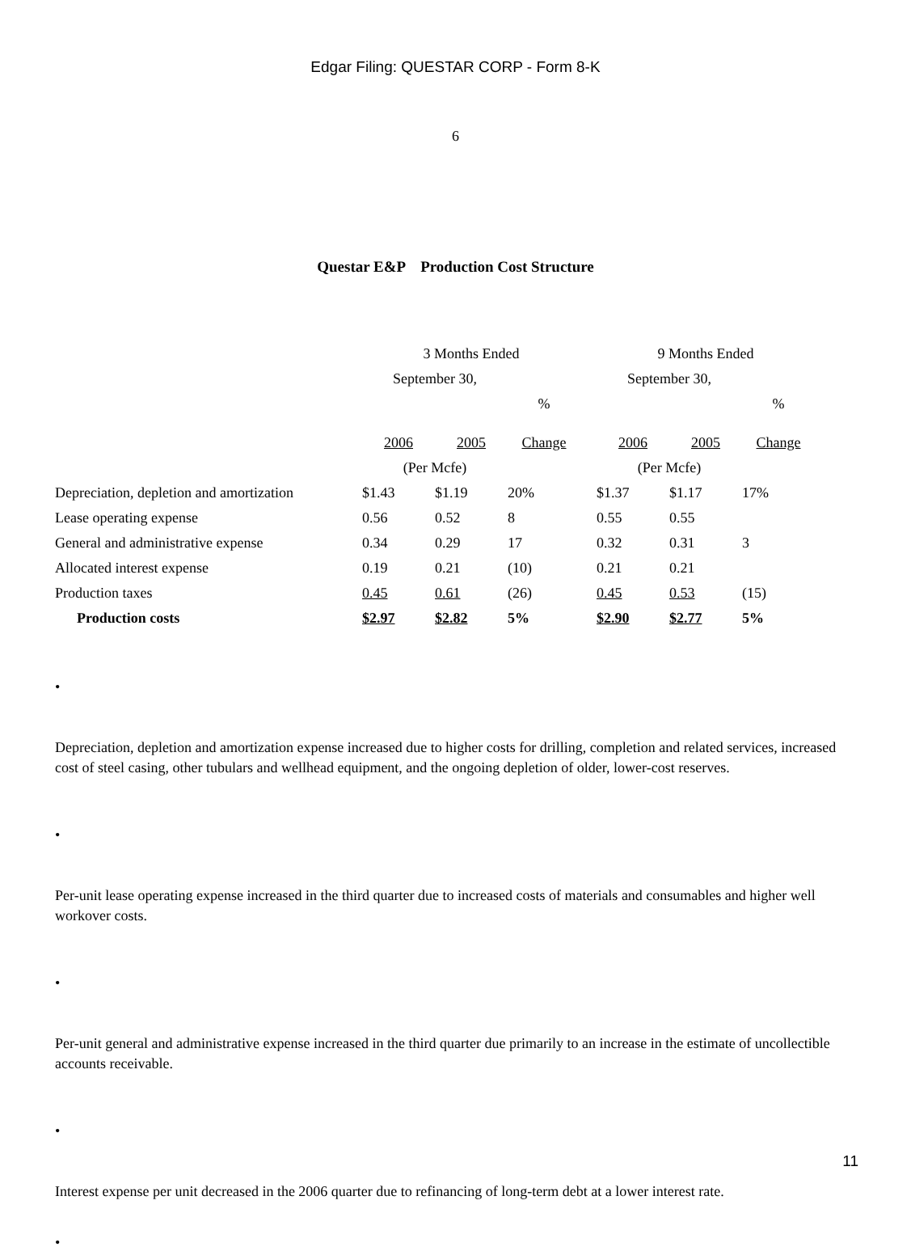Edgar Filing: QUESTAR CORP - Form 8-K
6
Questar E&P Production Cost Structure
| | 3 Months Ended | | | | 9 Months Ended | | |
| | September 30, | | | | September 30, | | |
| | | | % | | | | % |
| | 2006 | 2005 | Change | | 2006 | 2005 | Change |
| | (Per Mcfe) | | | | (Per Mcfe) | | |
| Depreciation, depletion and amortization | $1.43 | $1.19 | 20% | | $1.37 | $1.17 | 17% |
| Lease operating expense | 0.56 | 0.52 | 8 | | 0.55 | 0.55 | |
| General and administrative expense | 0.34 | 0.29 | 17 | | 0.32 | 0.31 | 3 |
| Allocated interest expense | 0.19 | 0.21 | (10) | | 0.21 | 0.21 | |
| Production taxes | 0.45 | 0.61 | (26) | | 0.45 | 0.53 | (15) |
| Production costs | $2.97 | $2.82 | 5% | | $2.90 | $2.77 | 5% |
•
Depreciation, depletion and amortization expense increased due to higher costs for drilling, completion and related services, increased cost of steel casing, other tubulars and wellhead equipment, and the ongoing depletion of older, lower-cost reserves.
•
Per-unit lease operating expense increased in the third quarter due to increased costs of materials and consumables and higher well workover costs.
•
Per-unit general and administrative expense increased in the third quarter due primarily to an increase in the estimate of uncollectible accounts receivable.
•
Interest expense per unit decreased in the 2006 quarter due to refinancing of long-term debt at a lower interest rate.
•
11